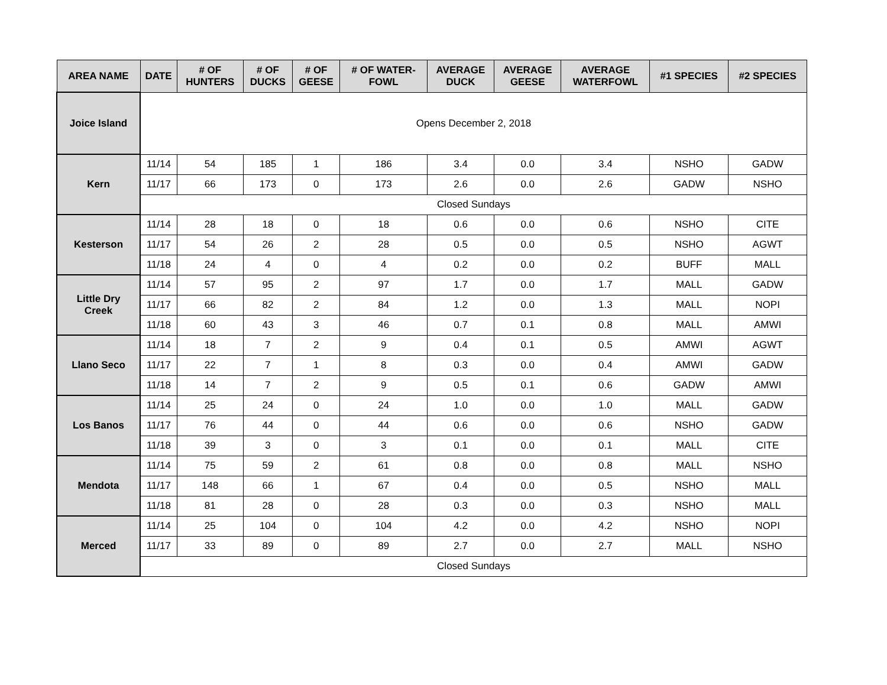| AREA NAME | DATE | # OF HUNTERS | # OF DUCKS | # OF GEESE | # OF WATER- FOWL | AVERAGE DUCK | AVERAGE GEESE | AVERAGE WATERFOWL | #1 SPECIES | #2 SPECIES |
| --- | --- | --- | --- | --- | --- | --- | --- | --- | --- | --- |
| Joice Island | Opens December 2, 2018 | | | | | | | | | |
| Kern | 11/14 | 54 | 185 | 1 | 186 | 3.4 | 0.0 | 3.4 | NSHO | GADW |
| | 11/17 | 66 | 173 | 0 | 173 | 2.6 | 0.0 | 2.6 | GADW | NSHO |
| | Closed Sundays | | | | | | | | | |
| Kesterson | 11/14 | 28 | 18 | 0 | 18 | 0.6 | 0.0 | 0.6 | NSHO | CITE |
| | 11/17 | 54 | 26 | 2 | 28 | 0.5 | 0.0 | 0.5 | NSHO | AGWT |
| | 11/18 | 24 | 4 | 0 | 4 | 0.2 | 0.0 | 0.2 | BUFF | MALL |
| Little Dry Creek | 11/14 | 57 | 95 | 2 | 97 | 1.7 | 0.0 | 1.7 | MALL | GADW |
| | 11/17 | 66 | 82 | 2 | 84 | 1.2 | 0.0 | 1.3 | MALL | NOPI |
| | 11/18 | 60 | 43 | 3 | 46 | 0.7 | 0.1 | 0.8 | MALL | AMWI |
| Llano Seco | 11/14 | 18 | 7 | 2 | 9 | 0.4 | 0.1 | 0.5 | AMWI | AGWT |
| | 11/17 | 22 | 7 | 1 | 8 | 0.3 | 0.0 | 0.4 | AMWI | GADW |
| | 11/18 | 14 | 7 | 2 | 9 | 0.5 | 0.1 | 0.6 | GADW | AMWI |
| Los Banos | 11/14 | 25 | 24 | 0 | 24 | 1.0 | 0.0 | 1.0 | MALL | GADW |
| | 11/17 | 76 | 44 | 0 | 44 | 0.6 | 0.0 | 0.6 | NSHO | GADW |
| | 11/18 | 39 | 3 | 0 | 3 | 0.1 | 0.0 | 0.1 | MALL | CITE |
| Mendota | 11/14 | 75 | 59 | 2 | 61 | 0.8 | 0.0 | 0.8 | MALL | NSHO |
| | 11/17 | 148 | 66 | 1 | 67 | 0.4 | 0.0 | 0.5 | NSHO | MALL |
| | 11/18 | 81 | 28 | 0 | 28 | 0.3 | 0.0 | 0.3 | NSHO | MALL |
| Merced | 11/14 | 25 | 104 | 0 | 104 | 4.2 | 0.0 | 4.2 | NSHO | NOPI |
| | 11/17 | 33 | 89 | 0 | 89 | 2.7 | 0.0 | 2.7 | MALL | NSHO |
| | Closed Sundays | | | | | | | | | |